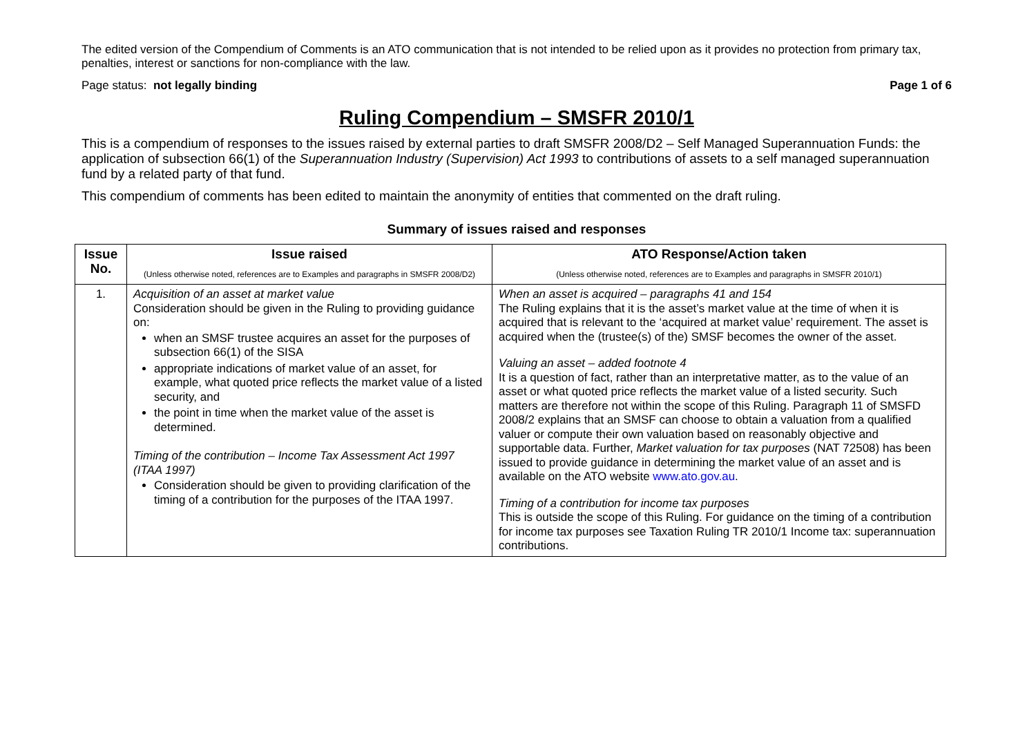The edited version of the Compendium of Comments is an ATO communication that is not intended to be relied upon as it provides no protection from primary tax, penalties, interest or sanctions for non-compliance with the law.
Page status: not legally binding Page 1 of 6
Ruling Compendium – SMSFR 2010/1
This is a compendium of responses to the issues raised by external parties to draft SMSFR 2008/D2 – Self Managed Superannuation Funds: the application of subsection 66(1) of the Superannuation Industry (Supervision) Act 1993 to contributions of assets to a self managed superannuation fund by a related party of that fund.
This compendium of comments has been edited to maintain the anonymity of entities that commented on the draft ruling.
Summary of issues raised and responses
| Issue No. | Issue raised (Unless otherwise noted, references are to Examples and paragraphs in SMSFR 2008/D2) | ATO Response/Action taken (Unless otherwise noted, references are to Examples and paragraphs in SMSFR 2010/1) |
| --- | --- | --- |
| 1. | Acquisition of an asset at market value Consideration should be given in the Ruling to providing guidance on: when an SMSF trustee acquires an asset for the purposes of subsection 66(1) of the SISA appropriate indications of market value of an asset, for example, what quoted price reflects the market value of a listed security, and the point in time when the market value of the asset is determined. Timing of the contribution – Income Tax Assessment Act 1997 (ITAA 1997) Consideration should be given to providing clarification of the timing of a contribution for the purposes of the ITAA 1997. | When an asset is acquired – paragraphs 41 and 154 The Ruling explains that it is the asset’s market value at the time of when it is acquired that is relevant to the ‘acquired at market value’ requirement. The asset is acquired when the (trustee(s) of the) SMSF becomes the owner of the asset. Valuing an asset – added footnote 4 It is a question of fact, rather than an interpretative matter, as to the value of an asset or what quoted price reflects the market value of a listed security. Such matters are therefore not within the scope of this Ruling. Paragraph 11 of SMSFD 2008/2 explains that an SMSF can choose to obtain a valuation from a qualified valuer or compute their own valuation based on reasonably objective and supportable data. Further, Market valuation for tax purposes (NAT 72508) has been issued to provide guidance in determining the market value of an asset and is available on the ATO website www.ato.gov.au . Timing of a contribution for income tax purposes This is outside the scope of this Ruling. For guidance on the timing of a contribution for income tax purposes see Taxation Ruling TR 2010/1 Income tax: superannuation contributions. |